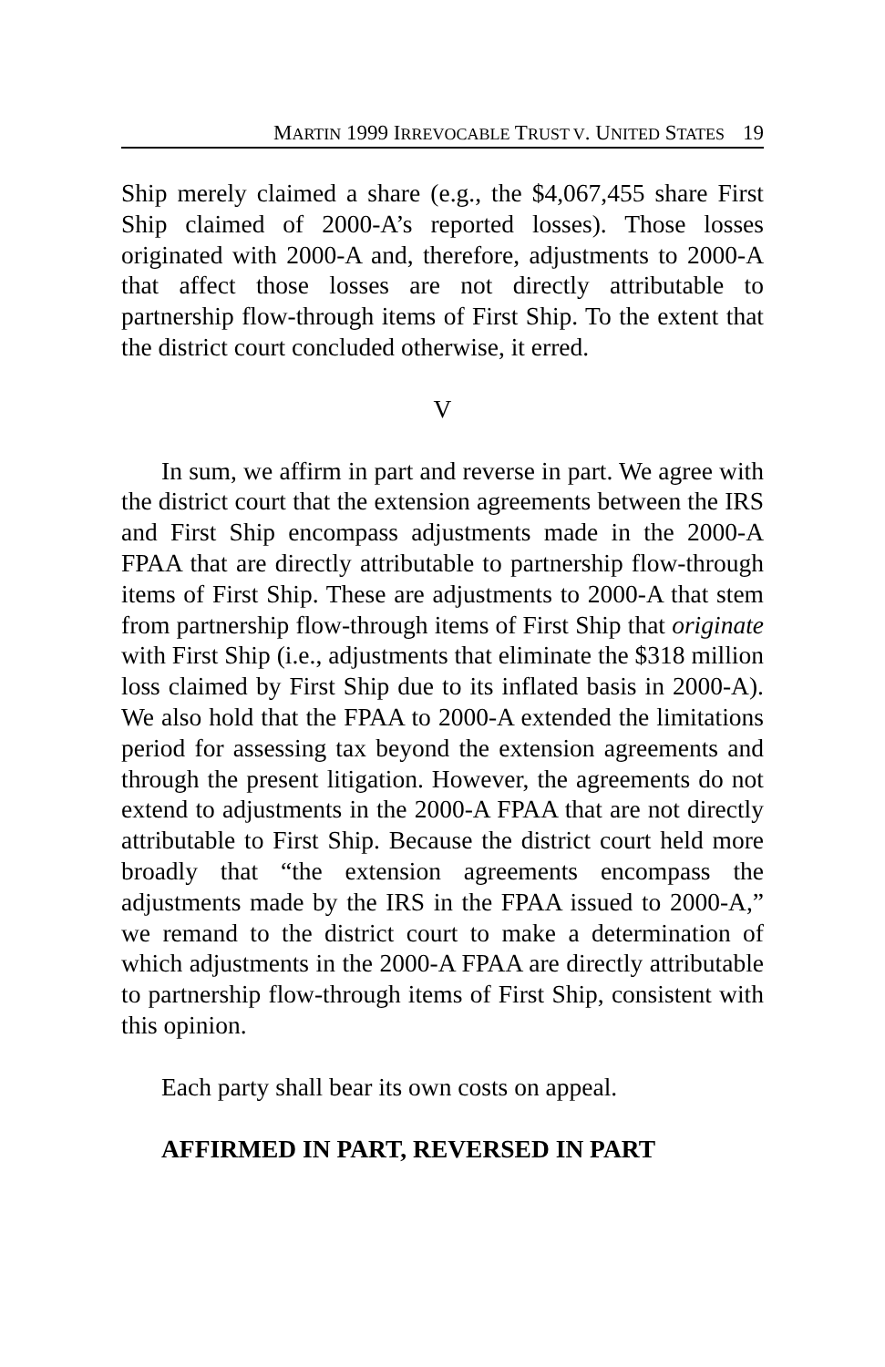MARTIN 1999 IRREVOCABLE TRUST V. UNITED STATES 19
Ship merely claimed a share (e.g., the $4,067,455 share First Ship claimed of 2000-A’s reported losses). Those losses originated with 2000-A and, therefore, adjustments to 2000-A that affect those losses are not directly attributable to partnership flow-through items of First Ship. To the extent that the district court concluded otherwise, it erred.
V
In sum, we affirm in part and reverse in part. We agree with the district court that the extension agreements between the IRS and First Ship encompass adjustments made in the 2000-A FPAA that are directly attributable to partnership flow-through items of First Ship. These are adjustments to 2000-A that stem from partnership flow-through items of First Ship that originate with First Ship (i.e., adjustments that eliminate the $318 million loss claimed by First Ship due to its inflated basis in 2000-A). We also hold that the FPAA to 2000-A extended the limitations period for assessing tax beyond the extension agreements and through the present litigation. However, the agreements do not extend to adjustments in the 2000-A FPAA that are not directly attributable to First Ship. Because the district court held more broadly that “the extension agreements encompass the adjustments made by the IRS in the FPAA issued to 2000-A,” we remand to the district court to make a determination of which adjustments in the 2000-A FPAA are directly attributable to partnership flow-through items of First Ship, consistent with this opinion.
Each party shall bear its own costs on appeal.
AFFIRMED IN PART, REVERSED IN PART